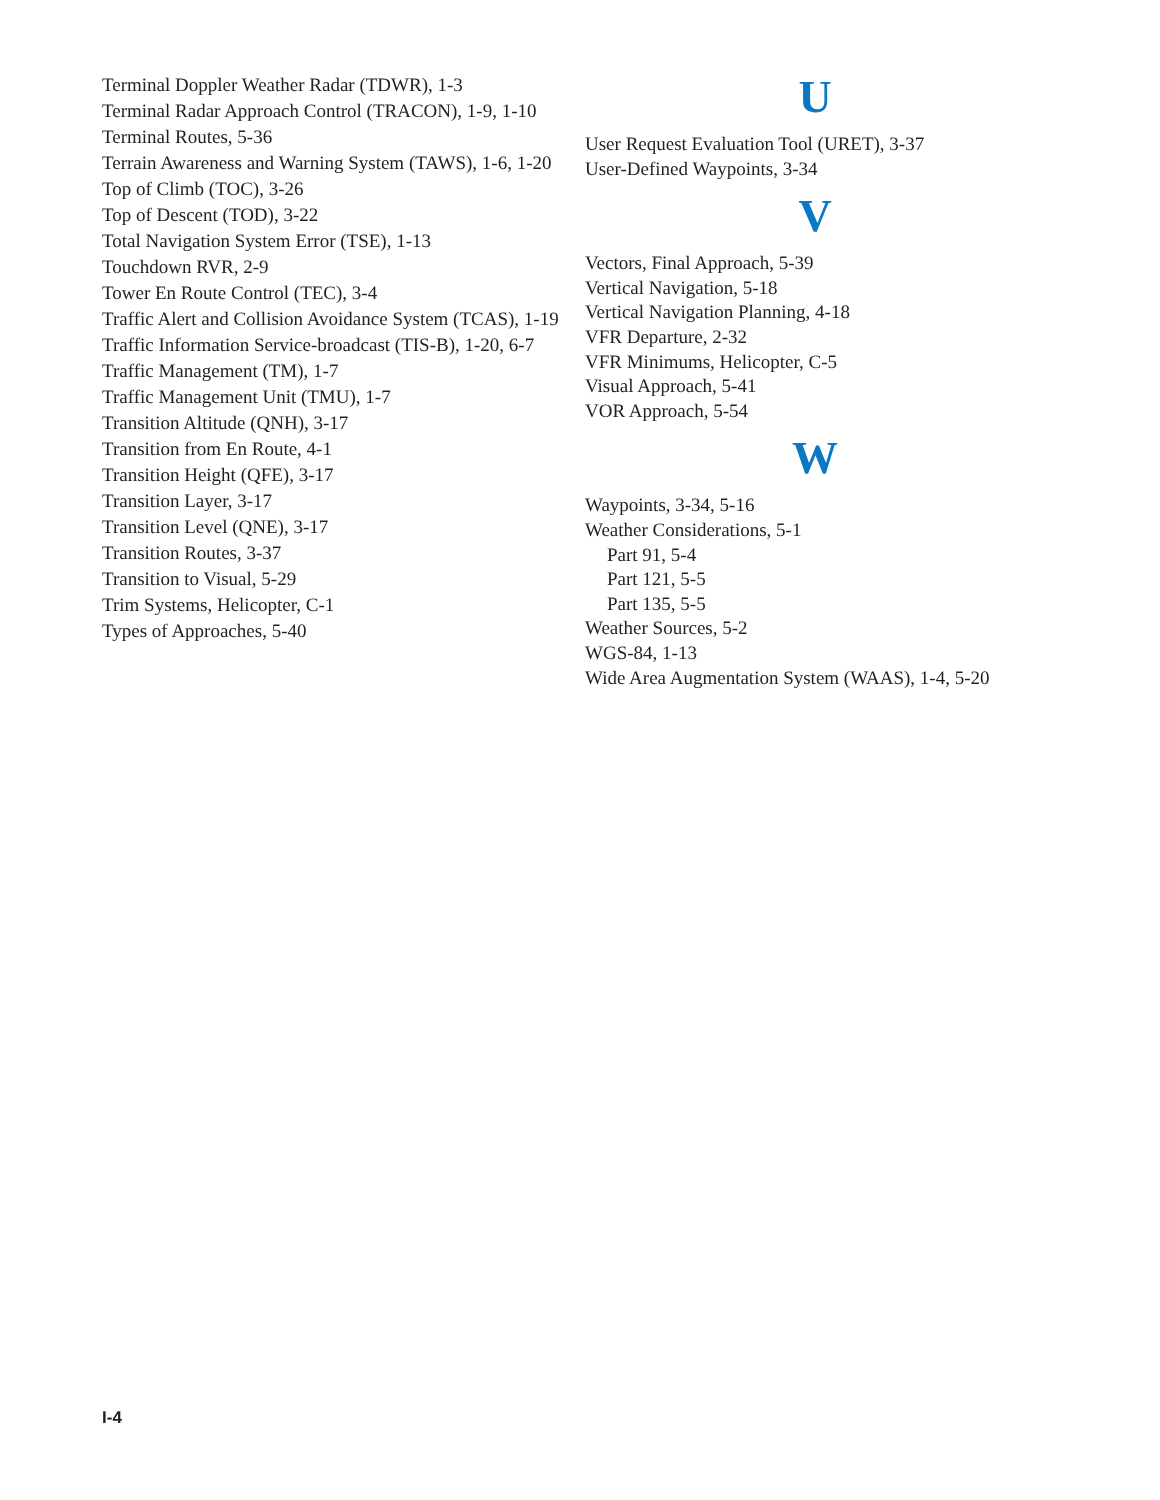Terminal Doppler Weather Radar (TDWR), 1-3
Terminal Radar Approach Control (TRACON), 1-9, 1-10
Terminal Routes, 5-36
Terrain Awareness and Warning System (TAWS), 1-6, 1-20
Top of Climb (TOC), 3-26
Top of Descent (TOD), 3-22
Total Navigation System Error (TSE), 1-13
Touchdown RVR, 2-9
Tower En Route Control (TEC), 3-4
Traffic Alert and Collision Avoidance System (TCAS), 1-19
Traffic Information Service-broadcast (TIS-B), 1-20, 6-7
Traffic Management (TM), 1-7
Traffic Management Unit (TMU), 1-7
Transition Altitude (QNH), 3-17
Transition from En Route, 4-1
Transition Height (QFE), 3-17
Transition Layer, 3-17
Transition Level (QNE), 3-17
Transition Routes, 3-37
Transition to Visual, 5-29
Trim Systems, Helicopter, C-1
Types of Approaches, 5-40
U
User Request Evaluation Tool (URET), 3-37
User-Defined Waypoints, 3-34
V
Vectors, Final Approach, 5-39
Vertical Navigation, 5-18
Vertical Navigation Planning, 4-18
VFR Departure, 2-32
VFR Minimums, Helicopter, C-5
Visual Approach, 5-41
VOR Approach, 5-54
W
Waypoints, 3-34, 5-16
Weather Considerations, 5-1
Part 91, 5-4
Part 121, 5-5
Part 135, 5-5
Weather Sources, 5-2
WGS-84, 1-13
Wide Area Augmentation System (WAAS), 1-4, 5-20
I-4